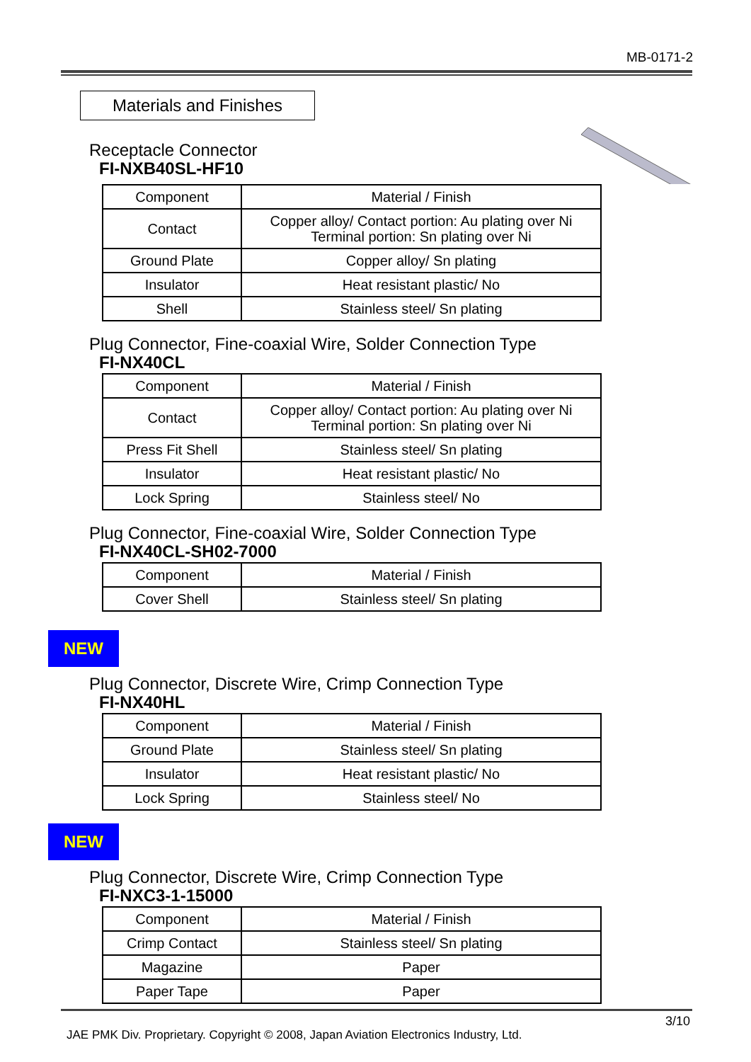MB-0171-2
Materials and Finishes
Receptacle Connector
FI-NXB40SL-HF10
| Component | Material / Finish |
| --- | --- |
| Contact | Copper alloy/ Contact portion: Au plating over Ni Terminal portion: Sn plating over Ni |
| Ground Plate | Copper alloy/ Sn plating |
| Insulator | Heat resistant plastic/ No |
| Shell | Stainless steel/ Sn plating |
Plug Connector, Fine-coaxial Wire, Solder Connection Type
FI-NX40CL
| Component | Material / Finish |
| --- | --- |
| Contact | Copper alloy/ Contact portion: Au plating over Ni Terminal portion: Sn plating over Ni |
| Press Fit Shell | Stainless steel/ Sn plating |
| Insulator | Heat resistant plastic/ No |
| Lock Spring | Stainless steel/ No |
Plug Connector, Fine-coaxial Wire, Solder Connection Type
FI-NX40CL-SH02-7000
| Component | Material / Finish |
| --- | --- |
| Cover Shell | Stainless steel/ Sn plating |
NEW
Plug Connector, Discrete Wire, Crimp Connection Type
FI-NX40HL
| Component | Material / Finish |
| --- | --- |
| Ground Plate | Stainless steel/ Sn plating |
| Insulator | Heat resistant plastic/ No |
| Lock Spring | Stainless steel/ No |
NEW
Plug Connector, Discrete Wire, Crimp Connection Type
FI-NXC3-1-15000
| Component | Material / Finish |
| --- | --- |
| Crimp Contact | Stainless steel/ Sn plating |
| Magazine | Paper |
| Paper Tape | Paper |
3/10
JAE PMK Div. Proprietary. Copyright © 2008, Japan Aviation Electronics Industry, Ltd.